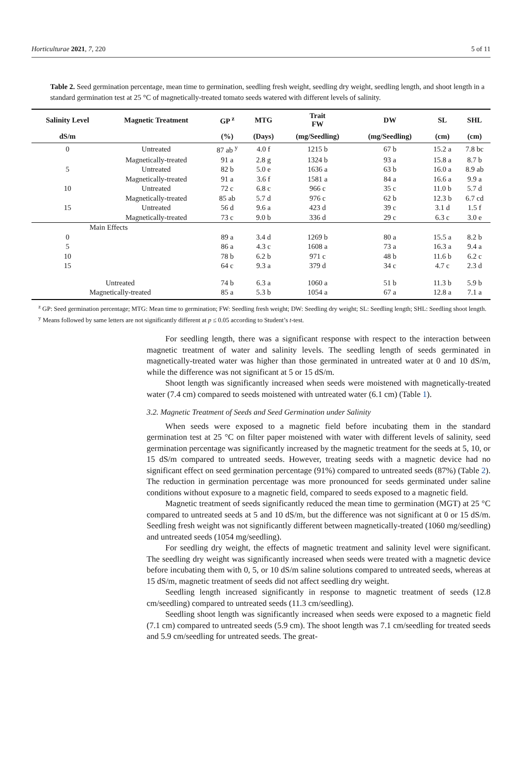Horticulturae 2021, 7, 220 5 of 11
Table 2. Seed germination percentage, mean time to germination, seedling fresh weight, seedling dry weight, seedling length, and shoot length in a standard germination test at 25 °C of magnetically-treated tomato seeds watered with different levels of salinity.
| Salinity Level | Magnetic Treatment | GP <sup>z</sup> | MTG | Trait FW | DW | SL | SHL |
| --- | --- | --- | --- | --- | --- | --- | --- |
| dS/m | | (%) | (Days) | (mg/Seedling) | (mg/Seedling) | (cm) | (cm) |
| 0 | Untreated | 87 ab <sup>y</sup> | 4.0 f | 1215 b | 67 b | 15.2 a | 7.8 bc |
| | Magnetically-treated | 91 a | 2.8 g | 1324 b | 93 a | 15.8 a | 8.7 b |
| 5 | Untreated | 82 b | 5.0 e | 1636 a | 63 b | 16.0 a | 8.9 ab |
| | Magnetically-treated | 91 a | 3.6 f | 1581 a | 84 a | 16.6 a | 9.9 a |
| 10 | Untreated | 72 c | 6.8 c | 966 c | 35 c | 11.0 b | 5.7 d |
| | Magnetically-treated | 85 ab | 5.7 d | 976 c | 62 b | 12.3 b | 6.7 cd |
| 15 | Untreated | 56 d | 9.6 a | 423 d | 39 c | 3.1 d | 1.5 f |
| | Magnetically-treated | 73 c | 9.0 b | 336 d | 29 c | 6.3 c | 3.0 e |
| Main Effects | | | | | | | |
| 0 | | 89 a | 3.4 d | 1269 b | 80 a | 15.5 a | 8.2 b |
| 5 | | 86 a | 4.3 c | 1608 a | 73 a | 16.3 a | 9.4 a |
| 10 | | 78 b | 6.2 b | 971 c | 48 b | 11.6 b | 6.2 c |
| 15 | | 64 c | 9.3 a | 379 d | 34 c | 4.7 c | 2.3 d |
| Untreated | | 74 b | 6.3 a | 1060 a | 51 b | 11.3 b | 5.9 b |
| Magnetically-treated | | 85 a | 5.3 b | 1054 a | 67 a | 12.8 a | 7.1 a |
<sup>z</sup> GP: Seed germination percentage; MTG: Mean time to germination; FW: Seedling fresh weight; DW: Seedling dry weight; SL: Seedling length; SHL: Seedling shoot length. <sup>y</sup> Means followed by same letters are not significantly different at p ≤ 0.05 according to Student’s t-test.
For seedling length, there was a significant response with respect to the interaction between magnetic treatment of water and salinity levels. The seedling length of seeds germinated in magnetically-treated water was higher than those germinated in untreated water at 0 and 10 dS/m, while the difference was not significant at 5 or 15 dS/m.
Shoot length was significantly increased when seeds were moistened with magnetically-treated water (7.4 cm) compared to seeds moistened with untreated water (6.1 cm) (Table 1).
3.2. Magnetic Treatment of Seeds and Seed Germination under Salinity
When seeds were exposed to a magnetic field before incubating them in the standard germination test at 25 °C on filter paper moistened with water with different levels of salinity, seed germination percentage was significantly increased by the magnetic treatment for the seeds at 5, 10, or 15 dS/m compared to untreated seeds. However, treating seeds with a magnetic device had no significant effect on seed germination percentage (91%) compared to untreated seeds (87%) (Table 2). The reduction in germination percentage was more pronounced for seeds germinated under saline conditions without exposure to a magnetic field, compared to seeds exposed to a magnetic field.
Magnetic treatment of seeds significantly reduced the mean time to germination (MGT) at 25 °C compared to untreated seeds at 5 and 10 dS/m, but the difference was not significant at 0 or 15 dS/m. Seedling fresh weight was not significantly different between magnetically-treated (1060 mg/seedling) and untreated seeds (1054 mg/seedling).
For seedling dry weight, the effects of magnetic treatment and salinity level were significant. The seedling dry weight was significantly increased when seeds were treated with a magnetic device before incubating them with 0, 5, or 10 dS/m saline solutions compared to untreated seeds, whereas at 15 dS/m, magnetic treatment of seeds did not affect seedling dry weight.
Seedling length increased significantly in response to magnetic treatment of seeds (12.8 cm/seedling) compared to untreated seeds (11.3 cm/seedling).
Seedling shoot length was significantly increased when seeds were exposed to a magnetic field (7.1 cm) compared to untreated seeds (5.9 cm). The shoot length was 7.1 cm/seedling for treated seeds and 5.9 cm/seedling for untreated seeds. The great-